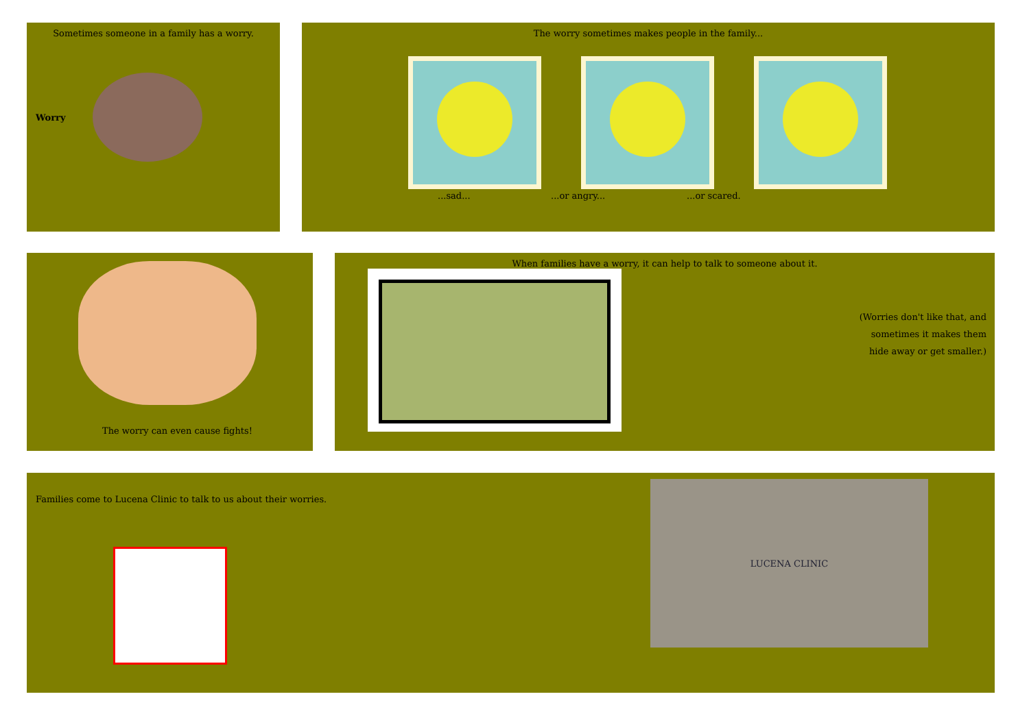Sometimes someone in a family has a worry.
Worry
The worry sometimes makes people in the family...
...sad... ...or angry... ...or scared.
The worry can even cause fights!
When families have a worry, it can help to talk to someone about it.
(Worries don't like that, and
sometimes it makes them
hide away or get smaller.)
Families come to Lucena Clinic to talk to us about their worries.
LUCENA CLINIC